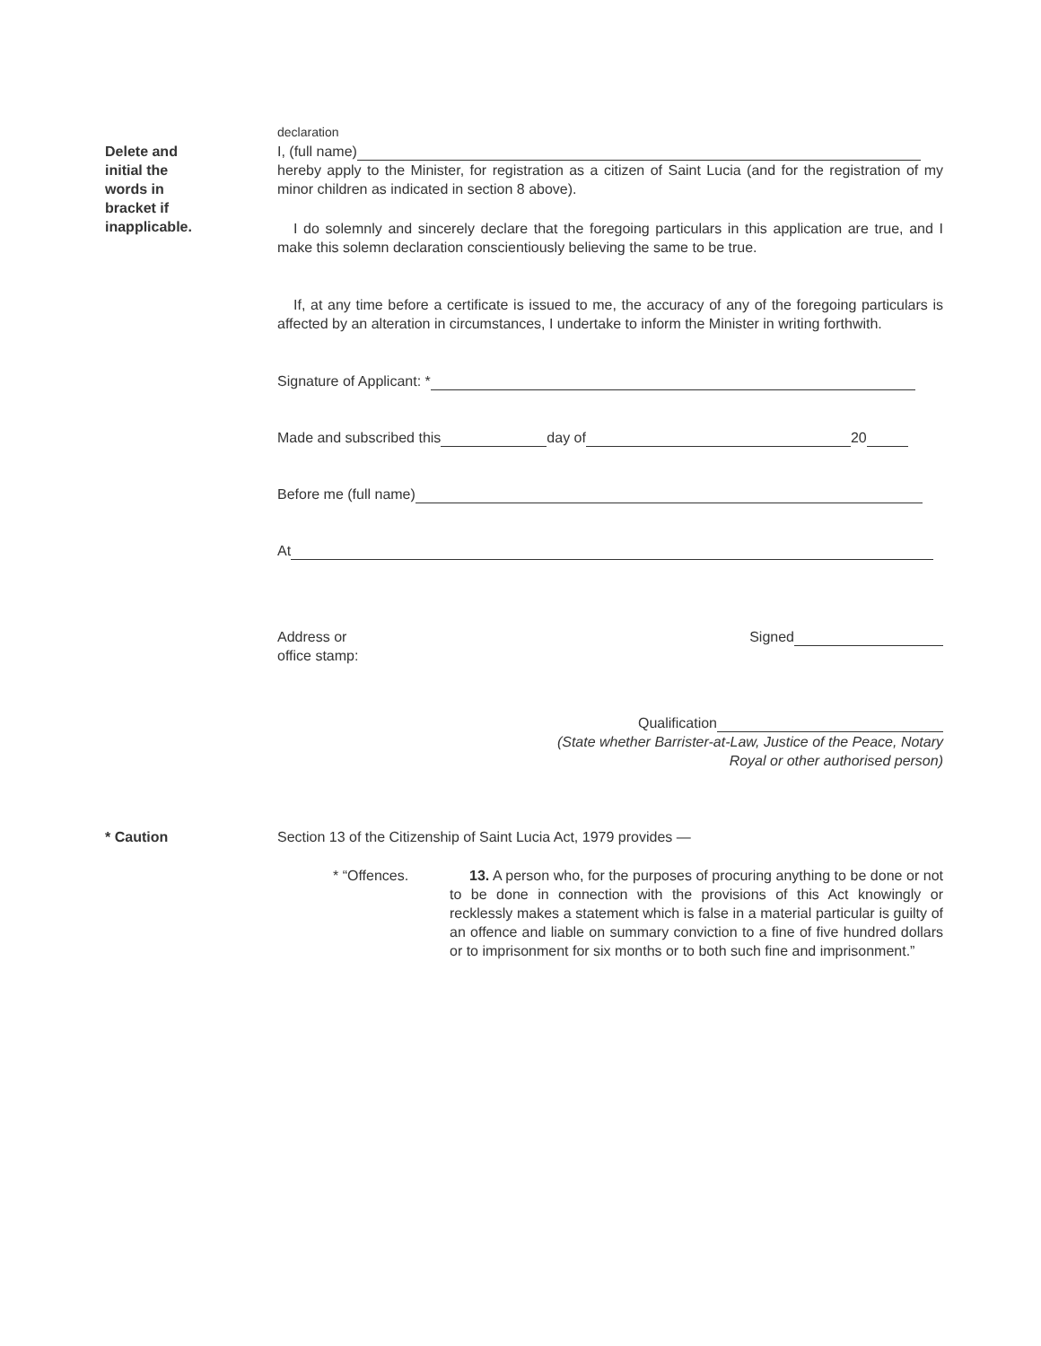Delete and
initial the
words in
bracket if
inapplicable.
declaration
I, (full name)
hereby apply to the Minister, for registration as a citizen of Saint Lucia (and for the registration of my minor children as indicated in section 8 above).
I do solemnly and sincerely declare that the foregoing particulars in this application are true, and I make this solemn declaration conscientiously believing the same to be true.
If, at any time before a certificate is issued to me, the accuracy of any of the foregoing particulars is affected by an alteration in circumstances, I undertake to inform the Minister in writing forthwith.
Signature of Applicant: *
Made and subscribed this day of 20
Before me (full name)
At
Address or
office stamp:
Signed
Qualification
(State whether Barrister-at-Law, Justice of the Peace, Notary
Royal or other authorised person)
* Caution Section 13 of the Citizenship of Saint Lucia Act, 1979 provides —
* “Offences. 13. A person who, for the purposes of procuring anything to be done or not to be done in connection with the provisions of this Act knowingly or recklessly makes a statement which is false in a material particular is guilty of an offence and liable on summary conviction to a fine of five hundred dollars or to imprisonment for six months or to both such fine and imprisonment.”